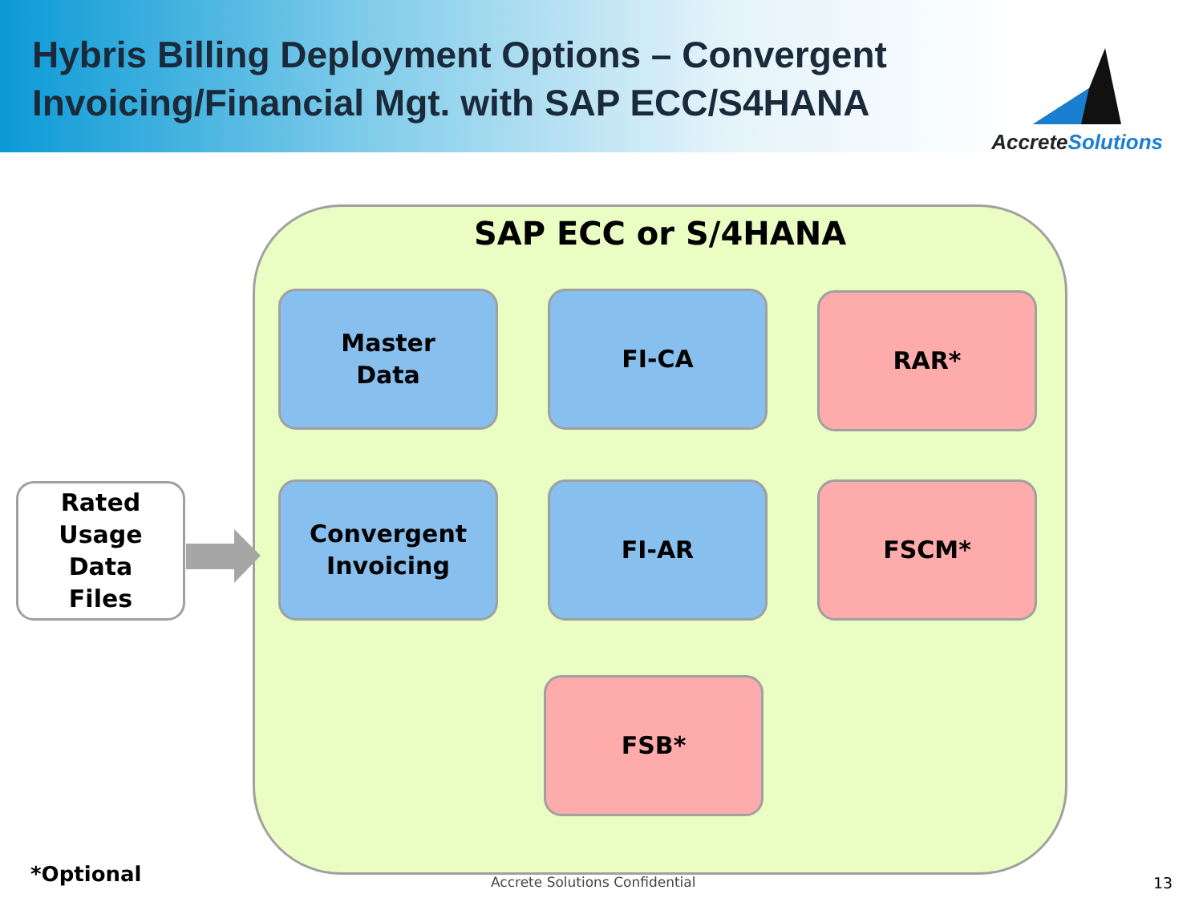Hybris Billing Deployment Options – Convergent
Invoicing/Financial Mgt. with SAP ECC/S4HANA
AccreteSolutions
SAP ECC or S/4HANA
Master
Data
FI-CA RAR*
Rated
Usage
Data
Files
Convergent
Invoicing
FI-AR FSCM*
FSB*
*Optional Accrete Solutions Confidential 13